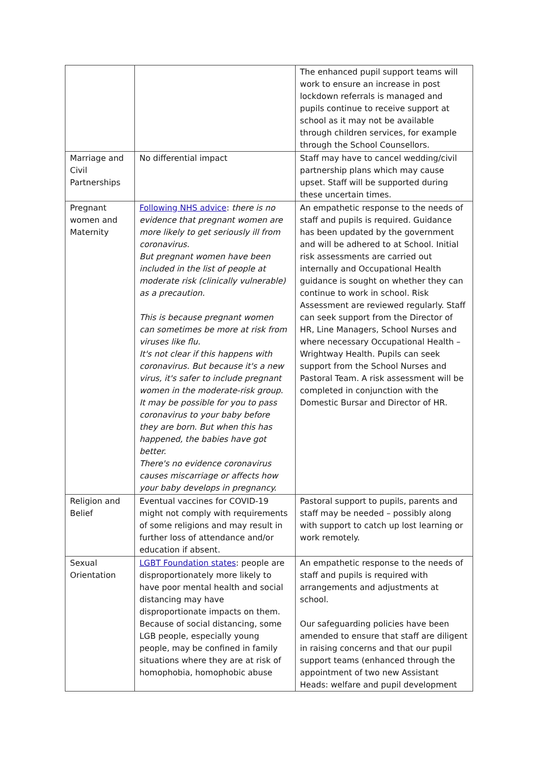| | | The enhanced pupil support teams will work to ensure an increase in post lockdown referrals is managed and pupils continue to receive support at school as it may not be available through children services, for example through the School Counsellors. |
| Marriage and Civil Partnerships | No differential impact | Staff may have to cancel wedding/civil partnership plans which may cause upset. Staff will be supported during these uncertain times. |
| Pregnant women and Maternity | Following NHS advice : there is no evidence that pregnant women are more likely to get seriously ill from coronavirus. But pregnant women have been included in the list of people at moderate risk (clinically vulnerable) as a precaution. This is because pregnant women can sometimes be more at risk from viruses like flu. It's not clear if this happens with coronavirus. But because it's a new virus, it's safer to include pregnant women in the moderate-risk group. It may be possible for you to pass coronavirus to your baby before they are born. But when this has happened, the babies have got better. There's no evidence coronavirus causes miscarriage or affects how your baby develops in pregnancy. | An empathetic response to the needs of staff and pupils is required. Guidance has been updated by the government and will be adhered to at School. Initial risk assessments are carried out internally and Occupational Health guidance is sought on whether they can continue to work in school. Risk Assessment are reviewed regularly. Staff can seek support from the Director of HR, Line Managers, School Nurses and where necessary Occupational Health – Wrightway Health. Pupils can seek support from the School Nurses and Pastoral Team. A risk assessment will be completed in conjunction with the Domestic Bursar and Director of HR. |
| Religion and Belief | Eventual vaccines for COVID-19 might not comply with requirements of some religions and may result in further loss of attendance and/or education if absent. | Pastoral support to pupils, parents and staff may be needed – possibly along with support to catch up lost learning or work remotely. |
| Sexual Orientation | LGBT Foundation states : people are disproportionately more likely to have poor mental health and social distancing may have disproportionate impacts on them. Because of social distancing, some LGB people, especially young people, may be confined in family situations where they are at risk of homophobia, homophobic abuse | An empathetic response to the needs of staff and pupils is required with arrangements and adjustments at school. Our safeguarding policies have been amended to ensure that staff are diligent in raising concerns and that our pupil support teams (enhanced through the appointment of two new Assistant Heads: welfare and pupil development |